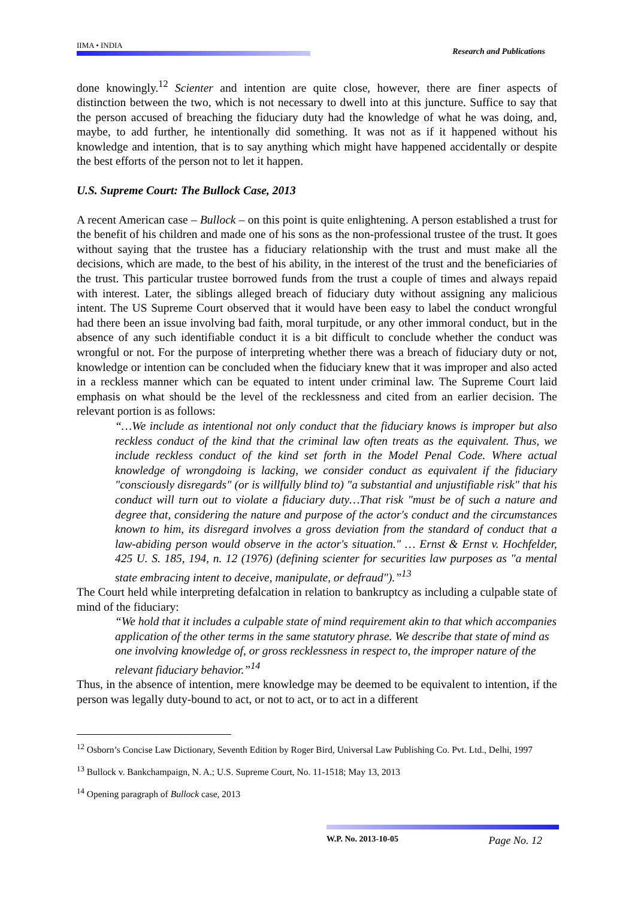IIMA • INDIA
Research and Publications
done knowingly.<sup>12</sup> Scienter and intention are quite close, however, there are finer aspects of distinction between the two, which is not necessary to dwell into at this juncture. Suffice to say that the person accused of breaching the fiduciary duty had the knowledge of what he was doing, and, maybe, to add further, he intentionally did something. It was not as if it happened without his knowledge and intention, that is to say anything which might have happened accidentally or despite the best efforts of the person not to let it happen.
U.S. Supreme Court: The Bullock Case, 2013
A recent American case – Bullock – on this point is quite enlightening. A person established a trust for the benefit of his children and made one of his sons as the non-professional trustee of the trust. It goes without saying that the trustee has a fiduciary relationship with the trust and must make all the decisions, which are made, to the best of his ability, in the interest of the trust and the beneficiaries of the trust. This particular trustee borrowed funds from the trust a couple of times and always repaid with interest. Later, the siblings alleged breach of fiduciary duty without assigning any malicious intent. The US Supreme Court observed that it would have been easy to label the conduct wrongful had there been an issue involving bad faith, moral turpitude, or any other immoral conduct, but in the absence of any such identifiable conduct it is a bit difficult to conclude whether the conduct was wrongful or not. For the purpose of interpreting whether there was a breach of fiduciary duty or not, knowledge or intention can be concluded when the fiduciary knew that it was improper and also acted in a reckless manner which can be equated to intent under criminal law. The Supreme Court laid emphasis on what should be the level of the recklessness and cited from an earlier decision. The relevant portion is as follows:
“…We include as intentional not only conduct that the fiduciary knows is improper but also reckless conduct of the kind that the criminal law often treats as the equivalent. Thus, we include reckless conduct of the kind set forth in the Model Penal Code. Where actual knowledge of wrongdoing is lacking, we consider conduct as equivalent if the fiduciary "consciously disregards" (or is willfully blind to) "a substantial and unjustifiable risk" that his conduct will turn out to violate a fiduciary duty…That risk "must be of such a nature and degree that, considering the nature and purpose of the actor's conduct and the circumstances known to him, its disregard involves a gross deviation from the standard of conduct that a law-abiding person would observe in the actor's situation." … Ernst & Ernst v. Hochfelder, 425 U. S. 185, 194, n. 12 (1976) (defining scienter for securities law purposes as "a mental state embracing intent to deceive, manipulate, or defraud").”<sup>13</sup>
The Court held while interpreting defalcation in relation to bankruptcy as including a culpable state of mind of the fiduciary:
“We hold that it includes a culpable state of mind requirement akin to that which accompanies application of the other terms in the same statutory phrase. We describe that state of mind as one involving knowledge of, or gross recklessness in respect to, the improper nature of the relevant fiduciary behavior.”<sup>14</sup>
Thus, in the absence of intention, mere knowledge may be deemed to be equivalent to intention, if the person was legally duty-bound to act, or not to act, or to act in a different
<sup>12</sup> Osborn’s Concise Law Dictionary, Seventh Edition by Roger Bird, Universal Law Publishing Co. Pvt. Ltd., Delhi, 1997
<sup>13</sup> Bullock v. Bankchampaign, N. A.; U.S. Supreme Court, No. 11-1518; May 13, 2013
<sup>14</sup> Opening paragraph of Bullock case, 2013
W.P. No. 2013-10-05 Page No. 12